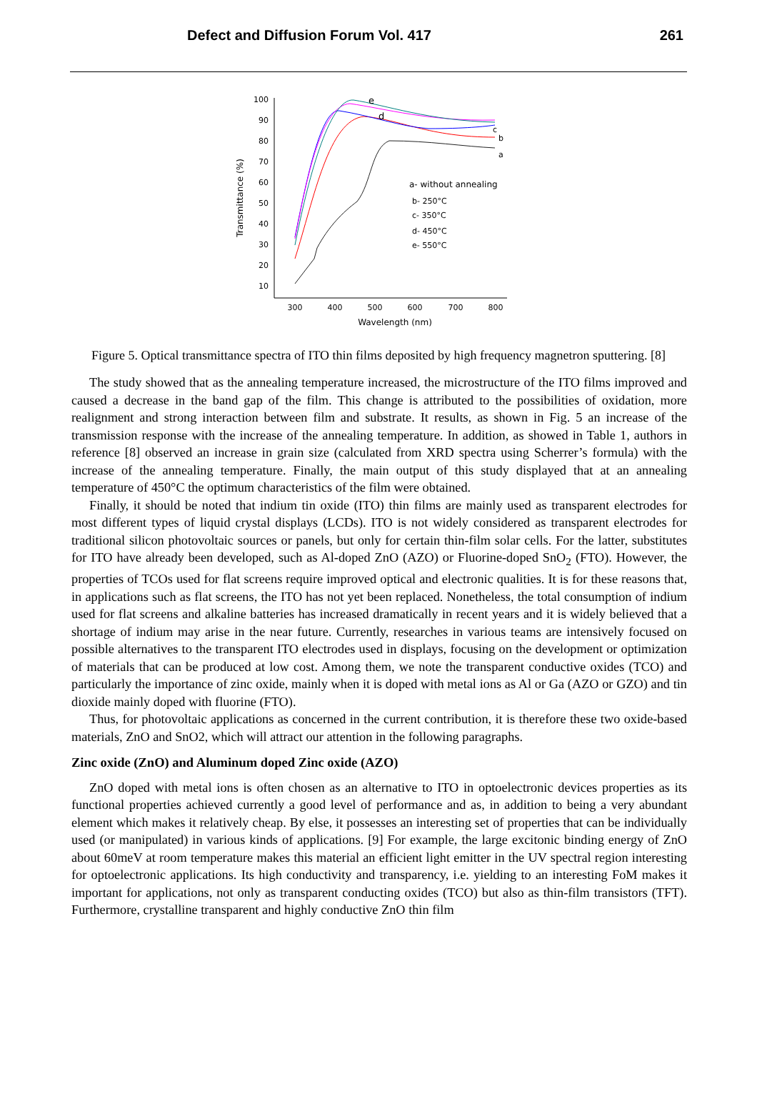Defect and Diffusion Forum Vol. 417 261
100
90
80
70
60
50
40
30
20
10
300
400
500
600
700
800
Wavelength (nm)
Transmittance (%)
e
d
c
b
a
a- without annealing
b- 250°C
c- 350°C
d- 450°C
e- 550°C
Figure 5. Optical transmittance spectra of ITO thin films deposited by high frequency magnetron sputtering. [8]
The study showed that as the annealing temperature increased, the microstructure of the ITO films improved and caused a decrease in the band gap of the film. This change is attributed to the possibilities of oxidation, more realignment and strong interaction between film and substrate. It results, as shown in Fig. 5 an increase of the transmission response with the increase of the annealing temperature. In addition, as showed in Table 1, authors in reference [8] observed an increase in grain size (calculated from XRD spectra using Scherrer’s formula) with the increase of the annealing temperature. Finally, the main output of this study displayed that at an annealing temperature of 450°C the optimum characteristics of the film were obtained.
Finally, it should be noted that indium tin oxide (ITO) thin films are mainly used as transparent electrodes for most different types of liquid crystal displays (LCDs). ITO is not widely considered as transparent electrodes for traditional silicon photovoltaic sources or panels, but only for certain thin-film solar cells. For the latter, substitutes for ITO have already been developed, such as Al-doped ZnO (AZO) or Fluorine-doped SnO<sub>2</sub> (FTO). However, the properties of TCOs used for flat screens require improved optical and electronic qualities. It is for these reasons that, in applications such as flat screens, the ITO has not yet been replaced. Nonetheless, the total consumption of indium used for flat screens and alkaline batteries has increased dramatically in recent years and it is widely believed that a shortage of indium may arise in the near future. Currently, researches in various teams are intensively focused on possible alternatives to the transparent ITO electrodes used in displays, focusing on the development or optimization of materials that can be produced at low cost. Among them, we note the transparent conductive oxides (TCO) and particularly the importance of zinc oxide, mainly when it is doped with metal ions as Al or Ga (AZO or GZO) and tin dioxide mainly doped with fluorine (FTO).
Thus, for photovoltaic applications as concerned in the current contribution, it is therefore these two oxide-based materials, ZnO and SnO2, which will attract our attention in the following paragraphs.
Zinc oxide (ZnO) and Aluminum doped Zinc oxide (AZO)
ZnO doped with metal ions is often chosen as an alternative to ITO in optoelectronic devices properties as its functional properties achieved currently a good level of performance and as, in addition to being a very abundant element which makes it relatively cheap. By else, it possesses an interesting set of properties that can be individually used (or manipulated) in various kinds of applications. [9] For example, the large excitonic binding energy of ZnO about 60meV at room temperature makes this material an efficient light emitter in the UV spectral region interesting for optoelectronic applications. Its high conductivity and transparency, i.e. yielding to an interesting FoM makes it important for applications, not only as transparent conducting oxides (TCO) but also as thin-film transistors (TFT). Furthermore, crystalline transparent and highly conductive ZnO thin film